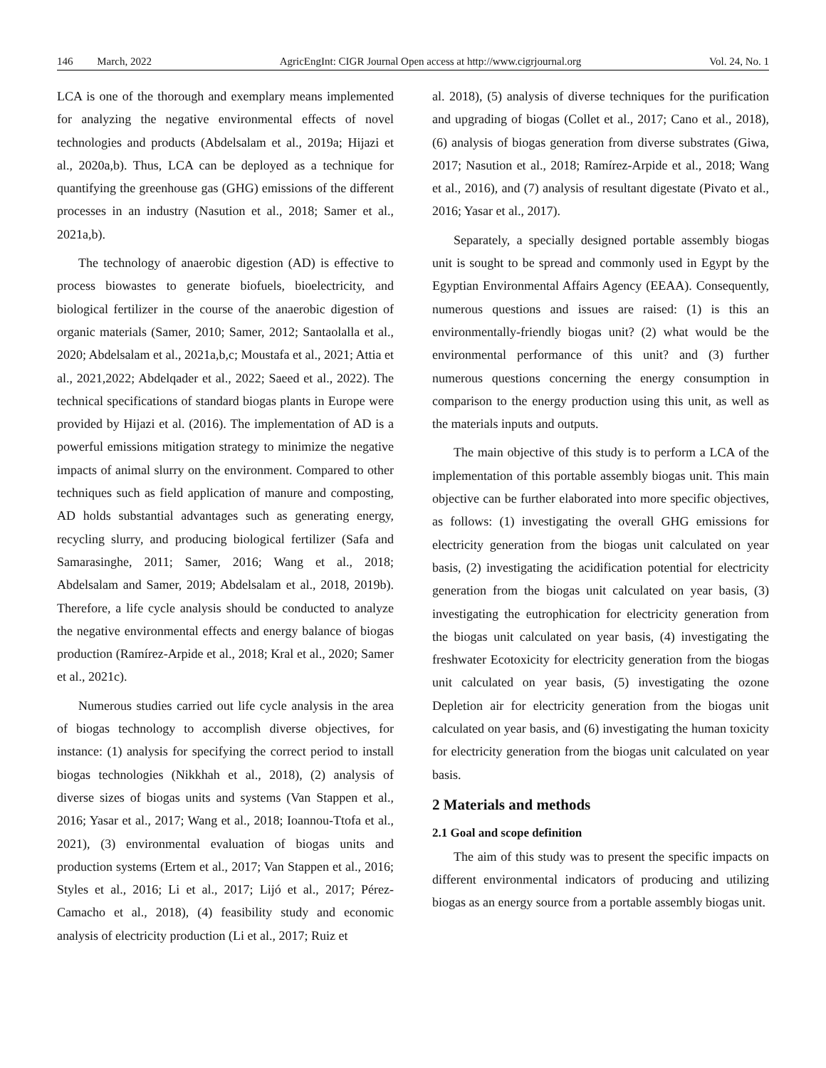146 March, 2022 AgricEngInt: CIGR Journal Open access at http://www.cigrjournal.org Vol. 24, No. 1
LCA is one of the thorough and exemplary means implemented for analyzing the negative environmental effects of novel technologies and products (Abdelsalam et al., 2019a; Hijazi et al., 2020a,b). Thus, LCA can be deployed as a technique for quantifying the greenhouse gas (GHG) emissions of the different processes in an industry (Nasution et al., 2018; Samer et al., 2021a,b).
The technology of anaerobic digestion (AD) is effective to process biowastes to generate biofuels, bioelectricity, and biological fertilizer in the course of the anaerobic digestion of organic materials (Samer, 2010; Samer, 2012; Santaolalla et al., 2020; Abdelsalam et al., 2021a,b,c; Moustafa et al., 2021; Attia et al., 2021,2022; Abdelqader et al., 2022; Saeed et al., 2022). The technical specifications of standard biogas plants in Europe were provided by Hijazi et al. (2016). The implementation of AD is a powerful emissions mitigation strategy to minimize the negative impacts of animal slurry on the environment. Compared to other techniques such as field application of manure and composting, AD holds substantial advantages such as generating energy, recycling slurry, and producing biological fertilizer (Safa and Samarasinghe, 2011; Samer, 2016; Wang et al., 2018; Abdelsalam and Samer, 2019; Abdelsalam et al., 2018, 2019b). Therefore, a life cycle analysis should be conducted to analyze the negative environmental effects and energy balance of biogas production (Ramírez-Arpide et al., 2018; Kral et al., 2020; Samer et al., 2021c).
Numerous studies carried out life cycle analysis in the area of biogas technology to accomplish diverse objectives, for instance: (1) analysis for specifying the correct period to install biogas technologies (Nikkhah et al., 2018), (2) analysis of diverse sizes of biogas units and systems (Van Stappen et al., 2016; Yasar et al., 2017; Wang et al., 2018; Ioannou-Ttofa et al., 2021), (3) environmental evaluation of biogas units and production systems (Ertem et al., 2017; Van Stappen et al., 2016; Styles et al., 2016; Li et al., 2017; Lijó et al., 2017; Pérez-Camacho et al., 2018), (4) feasibility study and economic analysis of electricity production (Li et al., 2017; Ruiz et
al. 2018), (5) analysis of diverse techniques for the purification and upgrading of biogas (Collet et al., 2017; Cano et al., 2018), (6) analysis of biogas generation from diverse substrates (Giwa, 2017; Nasution et al., 2018; Ramírez-Arpide et al., 2018; Wang et al., 2016), and (7) analysis of resultant digestate (Pivato et al., 2016; Yasar et al., 2017).
Separately, a specially designed portable assembly biogas unit is sought to be spread and commonly used in Egypt by the Egyptian Environmental Affairs Agency (EEAA). Consequently, numerous questions and issues are raised: (1) is this an environmentally-friendly biogas unit? (2) what would be the environmental performance of this unit? and (3) further numerous questions concerning the energy consumption in comparison to the energy production using this unit, as well as the materials inputs and outputs.
The main objective of this study is to perform a LCA of the implementation of this portable assembly biogas unit. This main objective can be further elaborated into more specific objectives, as follows: (1) investigating the overall GHG emissions for electricity generation from the biogas unit calculated on year basis, (2) investigating the acidification potential for electricity generation from the biogas unit calculated on year basis, (3) investigating the eutrophication for electricity generation from the biogas unit calculated on year basis, (4) investigating the freshwater Ecotoxicity for electricity generation from the biogas unit calculated on year basis, (5) investigating the ozone Depletion air for electricity generation from the biogas unit calculated on year basis, and (6) investigating the human toxicity for electricity generation from the biogas unit calculated on year basis.
2 Materials and methods
2.1 Goal and scope definition
The aim of this study was to present the specific impacts on different environmental indicators of producing and utilizing biogas as an energy source from a portable assembly biogas unit.